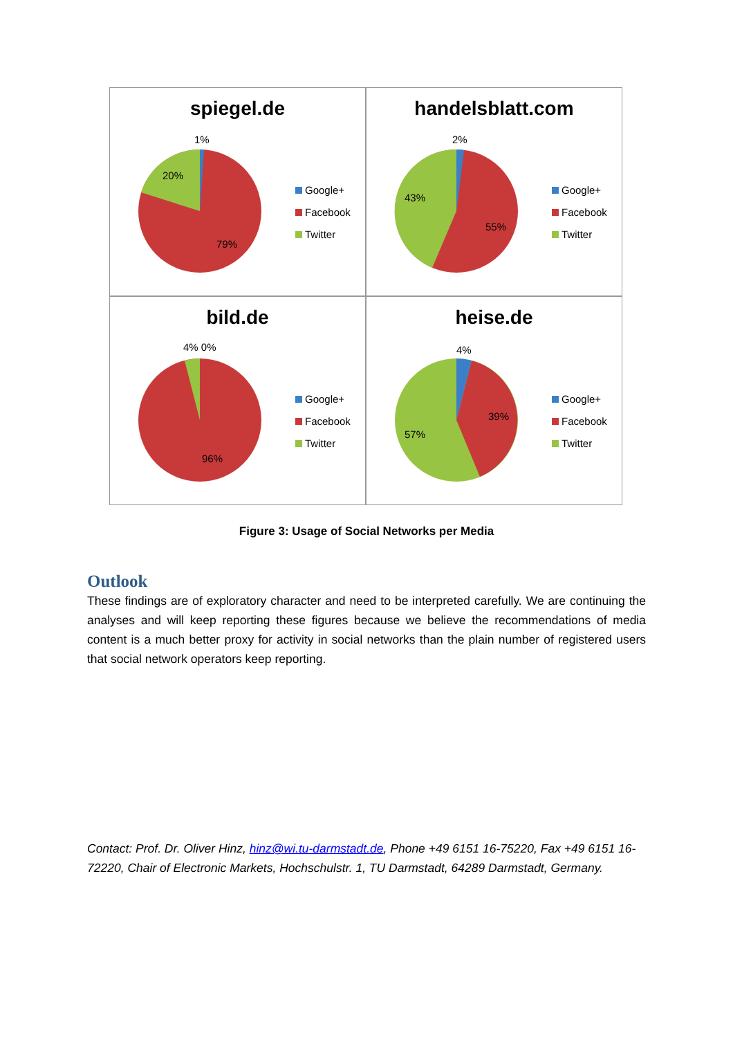spiegel.de
1%
20%
79%
Google+
Facebook
Twitter
handelsblatt.com
2%
43%
55%
Google+
Facebook
Twitter
bild.de
4% 0%
96%
Google+
Facebook
Twitter
heise.de
4%
39%
57%
Google+
Facebook
Twitter
Figure 3: Usage of Social Networks per Media
Outlook
These findings are of exploratory character and need to be interpreted carefully. We are continuing the analyses and will keep reporting these figures because we believe the recommendations of media content is a much better proxy for activity in social networks than the plain number of registered users that social network operators keep reporting.
Contact: Prof. Dr. Oliver Hinz, hinz@wi.tu-darmstadt.de, Phone +49 6151 16-75220, Fax +49 6151 16-72220, Chair of Electronic Markets, Hochschulstr. 1, TU Darmstadt, 64289 Darmstadt, Germany.